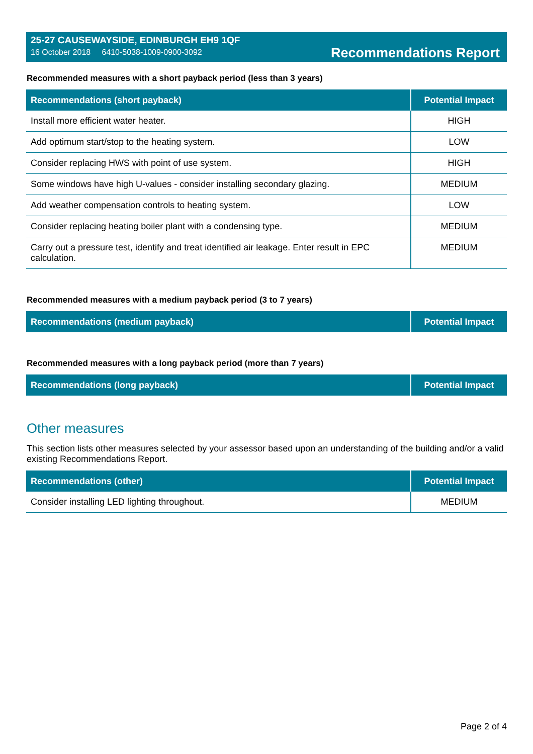25-27 CAUSEWAYSIDE, EDINBURGH EH9 1QF
16 October 2018 6410-5038-1009-0900-3092
Recommendations Report
Recommended measures with a short payback period (less than 3 years)
| Recommendations (short payback) | Potential Impact |
| --- | --- |
| Install more efficient water heater. | HIGH |
| Add optimum start/stop to the heating system. | LOW |
| Consider replacing HWS with point of use system. | HIGH |
| Some windows have high U-values - consider installing secondary glazing. | MEDIUM |
| Add weather compensation controls to heating system. | LOW |
| Consider replacing heating boiler plant with a condensing type. | MEDIUM |
| Carry out a pressure test, identify and treat identified air leakage. Enter result in EPC calculation. | MEDIUM |
Recommended measures with a medium payback period (3 to 7 years)
| Recommendations (medium payback) | Potential Impact |
| --- | --- |
Recommended measures with a long payback period (more than 7 years)
| Recommendations (long payback) | Potential Impact |
| --- | --- |
Other measures
This section lists other measures selected by your assessor based upon an understanding of the building and/or a valid existing Recommendations Report.
| Recommendations (other) | Potential Impact |
| --- | --- |
| Consider installing LED lighting throughout. | MEDIUM |
Page 2 of 4